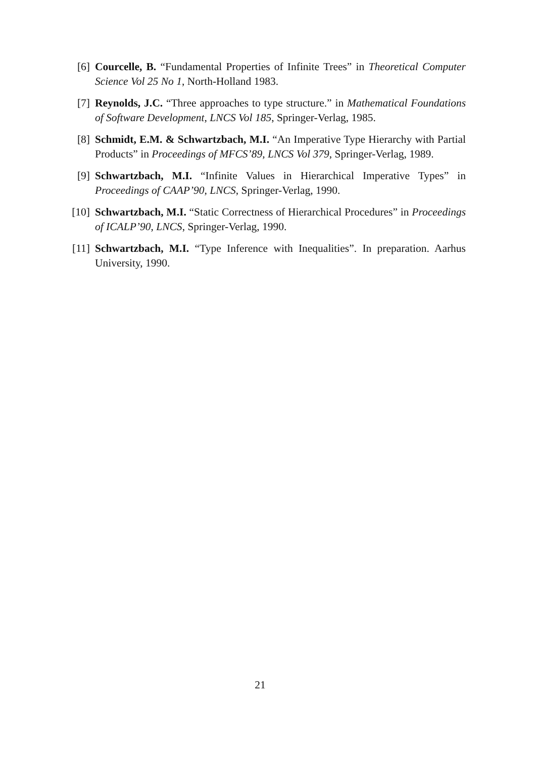[6] Courcelle, B. “Fundamental Properties of Infinite Trees” in Theoretical Computer Science Vol 25 No 1, North-Holland 1983.
[7] Reynolds, J.C. “Three approaches to type structure.” in Mathematical Foundations of Software Development, LNCS Vol 185, Springer-Verlag, 1985.
[8] Schmidt, E.M. & Schwartzbach, M.I. “An Imperative Type Hierarchy with Partial Products” in Proceedings of MFCS’89, LNCS Vol 379, Springer-Verlag, 1989.
[9] Schwartzbach, M.I. “Infinite Values in Hierarchical Imperative Types” in Proceedings of CAAP’90, LNCS, Springer-Verlag, 1990.
[10] Schwartzbach, M.I. “Static Correctness of Hierarchical Procedures” in Proceedings of ICALP’90, LNCS, Springer-Verlag, 1990.
[11] Schwartzbach, M.I. “Type Inference with Inequalities”. In preparation. Aarhus University, 1990.
21